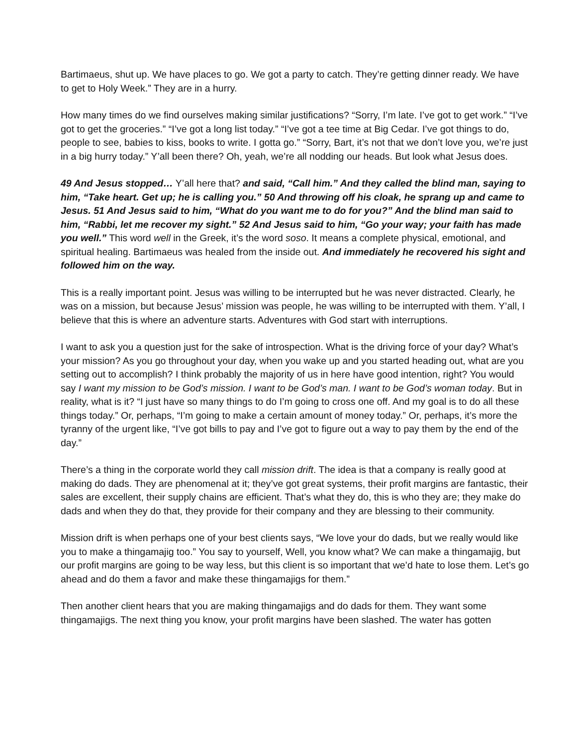Bartimaeus, shut up. We have places to go. We got a party to catch. They’re getting dinner ready. We have to get to Holy Week.” They are in a hurry.
How many times do we find ourselves making similar justifications? “Sorry, I’m late. I’ve got to get work.” “I’ve got to get the groceries.” “I’ve got a long list today.” “I’ve got a tee time at Big Cedar. I’ve got things to do, people to see, babies to kiss, books to write. I gotta go.” “Sorry, Bart, it’s not that we don’t love you, we’re just in a big hurry today.” Y’all been there? Oh, yeah, we’re all nodding our heads. But look what Jesus does.
49 And Jesus stopped… Y’all here that? and said, “Call him.” And they called the blind man, saying to him, “Take heart. Get up; he is calling you.” 50 And throwing off his cloak, he sprang up and came to Jesus. 51 And Jesus said to him, “What do you want me to do for you?” And the blind man said to him, “Rabbi, let me recover my sight.” 52 And Jesus said to him, “Go your way; your faith has made you well.” This word well in the Greek, it’s the word soso. It means a complete physical, emotional, and spiritual healing. Bartimaeus was healed from the inside out. And immediately he recovered his sight and followed him on the way.
This is a really important point. Jesus was willing to be interrupted but he was never distracted. Clearly, he was on a mission, but because Jesus’ mission was people, he was willing to be interrupted with them. Y’all, I believe that this is where an adventure starts. Adventures with God start with interruptions.
I want to ask you a question just for the sake of introspection. What is the driving force of your day? What’s your mission? As you go throughout your day, when you wake up and you started heading out, what are you setting out to accomplish? I think probably the majority of us in here have good intention, right? You would say I want my mission to be God’s mission. I want to be God’s man. I want to be God’s woman today. But in reality, what is it? “I just have so many things to do I’m going to cross one off. And my goal is to do all these things today.” Or, perhaps, “I’m going to make a certain amount of money today.” Or, perhaps, it’s more the tyranny of the urgent like, “I’ve got bills to pay and I’ve got to figure out a way to pay them by the end of the day.”
There’s a thing in the corporate world they call mission drift. The idea is that a company is really good at making do dads. They are phenomenal at it; they’ve got great systems, their profit margins are fantastic, their sales are excellent, their supply chains are efficient. That’s what they do, this is who they are; they make do dads and when they do that, they provide for their company and they are blessing to their community.
Mission drift is when perhaps one of your best clients says, “We love your do dads, but we really would like you to make a thingamajig too.” You say to yourself, Well, you know what? We can make a thingamajig, but our profit margins are going to be way less, but this client is so important that we’d hate to lose them. Let’s go ahead and do them a favor and make these thingamajigs for them.”
Then another client hears that you are making thingamajigs and do dads for them. They want some thingamajigs. The next thing you know, your profit margins have been slashed. The water has gotten